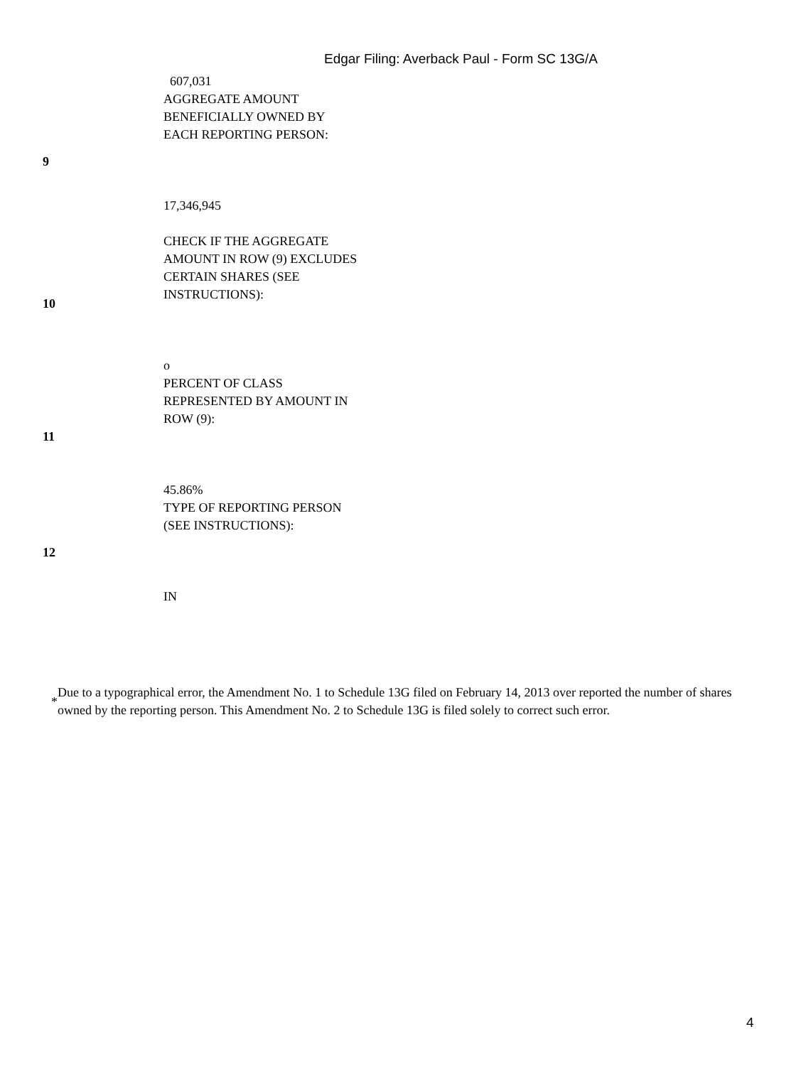Edgar Filing: Averback Paul - Form SC 13G/A
| | 607,031 |
| 9 | AGGREGATE AMOUNT BENEFICIALLY OWNED BY EACH REPORTING PERSON: 17,346,945 |
| 10 | CHECK IF THE AGGREGATE AMOUNT IN ROW (9) EXCLUDES CERTAIN SHARES (SEE INSTRUCTIONS): o |
| 11 | PERCENT OF CLASS REPRESENTED BY AMOUNT IN ROW (9): 45.86% |
| 12 | TYPE OF REPORTING PERSON (SEE INSTRUCTIONS): IN |
* Due to a typographical error, the Amendment No. 1 to Schedule 13G filed on February 14, 2013 over reported the number of shares owned by the reporting person. This Amendment No. 2 to Schedule 13G is filed solely to correct such error.
4